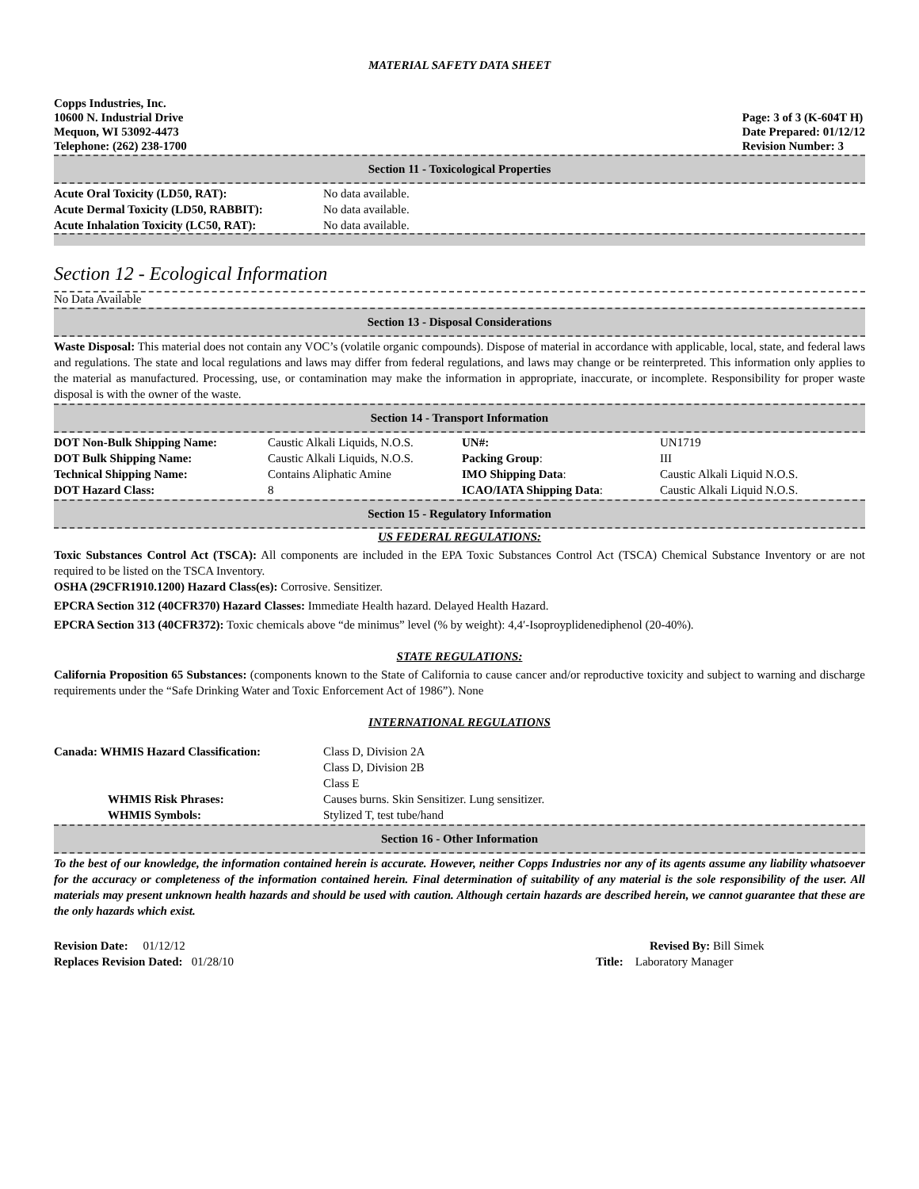MATERIAL SAFETY DATA SHEET
Copps Industries, Inc.
10600 N. Industrial Drive
Mequon, WI 53092-4473
Telephone: (262) 238-1700
Page: 3 of 3 (K-604T H)
Date Prepared: 01/12/12
Revision Number: 3
Section 11 - Toxicological Properties
| Acute Oral Toxicity (LD50, RAT): | No data available. |
| Acute Dermal Toxicity (LD50, RABBIT): | No data available. |
| Acute Inhalation Toxicity (LC50, RAT): | No data available. |
Section 12 - Ecological Information
No Data Available
Section 13 - Disposal Considerations
Waste Disposal: This material does not contain any VOC’s (volatile organic compounds). Dispose of material in accordance with applicable, local, state, and federal laws and regulations. The state and local regulations and laws may differ from federal regulations, and laws may change or be reinterpreted. This information only applies to the material as manufactured. Processing, use, or contamination may make the information in appropriate, inaccurate, or incomplete. Responsibility for proper waste disposal is with the owner of the waste.
Section 14 - Transport Information
| DOT Non-Bulk Shipping Name: | Caustic Alkali Liquids, N.O.S. | UN#: | UN1719 |
| DOT Bulk Shipping Name: | Caustic Alkali Liquids, N.O.S. | Packing Group : | III |
| Technical Shipping Name: | Contains Aliphatic Amine | IMO Shipping Data : | Caustic Alkali Liquid N.O.S. |
| DOT Hazard Class: | 8 | ICAO/IATA Shipping Data : | Caustic Alkali Liquid N.O.S. |
Section 15 - Regulatory Information
US FEDERAL REGULATIONS:
Toxic Substances Control Act (TSCA): All components are included in the EPA Toxic Substances Control Act (TSCA) Chemical Substance Inventory or are not required to be listed on the TSCA Inventory.
OSHA (29CFR1910.1200) Hazard Class(es): Corrosive. Sensitizer.
EPCRA Section 312 (40CFR370) Hazard Classes: Immediate Health hazard. Delayed Health Hazard.
EPCRA Section 313 (40CFR372): Toxic chemicals above “de minimus” level (% by weight): 4,4′-Isoproyplidenediphenol (20-40%).
STATE REGULATIONS:
California Proposition 65 Substances: (components known to the State of California to cause cancer and/or reproductive toxicity and subject to warning and discharge requirements under the “Safe Drinking Water and Toxic Enforcement Act of 1986”). None
INTERNATIONAL REGULATIONS
| Canada: WHMIS Hazard Classification: | Class D, Division 2A Class D, Division 2B Class E |
| WHMIS Risk Phrases: | Causes burns. Skin Sensitizer. Lung sensitizer. |
| WHMIS Symbols: | Stylized T, test tube/hand |
Section 16 - Other Information
To the best of our knowledge, the information contained herein is accurate. However, neither Copps Industries nor any of its agents assume any liability whatsoever for the accuracy or completeness of the information contained herein. Final determination of suitability of any material is the sole responsibility of the user. All materials may present unknown health hazards and should be used with caution. Although certain hazards are described herein, we cannot guarantee that these are the only hazards which exist.
Revision Date: 01/12/12
Replaces Revision Dated: 01/28/10
Revised By: Bill Simek
Title: Laboratory Manager